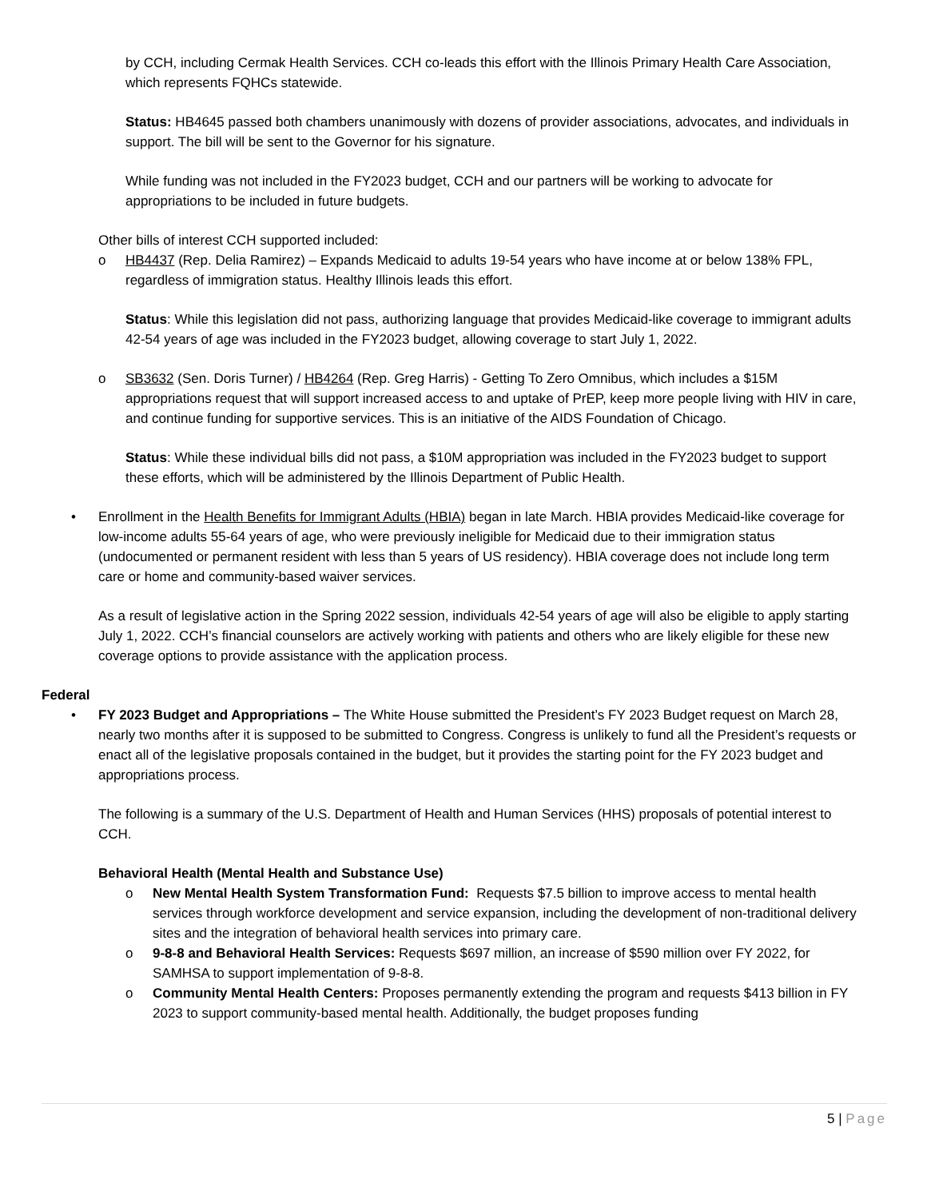by CCH, including Cermak Health Services. CCH co-leads this effort with the Illinois Primary Health Care Association, which represents FQHCs statewide.
Status: HB4645 passed both chambers unanimously with dozens of provider associations, advocates, and individuals in support. The bill will be sent to the Governor for his signature.
While funding was not included in the FY2023 budget, CCH and our partners will be working to advocate for appropriations to be included in future budgets.
Other bills of interest CCH supported included:
o HB4437 (Rep. Delia Ramirez) – Expands Medicaid to adults 19-54 years who have income at or below 138% FPL, regardless of immigration status. Healthy Illinois leads this effort.
Status: While this legislation did not pass, authorizing language that provides Medicaid-like coverage to immigrant adults 42-54 years of age was included in the FY2023 budget, allowing coverage to start July 1, 2022.
o SB3632 (Sen. Doris Turner) / HB4264 (Rep. Greg Harris) - Getting To Zero Omnibus, which includes a $15M appropriations request that will support increased access to and uptake of PrEP, keep more people living with HIV in care, and continue funding for supportive services. This is an initiative of the AIDS Foundation of Chicago.
Status: While these individual bills did not pass, a $10M appropriation was included in the FY2023 budget to support these efforts, which will be administered by the Illinois Department of Public Health.
• Enrollment in the Health Benefits for Immigrant Adults (HBIA) began in late March. HBIA provides Medicaid-like coverage for low-income adults 55-64 years of age, who were previously ineligible for Medicaid due to their immigration status (undocumented or permanent resident with less than 5 years of US residency). HBIA coverage does not include long term care or home and community-based waiver services.
As a result of legislative action in the Spring 2022 session, individuals 42-54 years of age will also be eligible to apply starting July 1, 2022. CCH’s financial counselors are actively working with patients and others who are likely eligible for these new coverage options to provide assistance with the application process.
Federal
• FY 2023 Budget and Appropriations – The White House submitted the President’s FY 2023 Budget request on March 28, nearly two months after it is supposed to be submitted to Congress. Congress is unlikely to fund all the President’s requests or enact all of the legislative proposals contained in the budget, but it provides the starting point for the FY 2023 budget and appropriations process.
The following is a summary of the U.S. Department of Health and Human Services (HHS) proposals of potential interest to CCH.
Behavioral Health (Mental Health and Substance Use)
o New Mental Health System Transformation Fund: Requests $7.5 billion to improve access to mental health services through workforce development and service expansion, including the development of non-traditional delivery sites and the integration of behavioral health services into primary care.
o 9-8-8 and Behavioral Health Services: Requests $697 million, an increase of $590 million over FY 2022, for SAMHSA to support implementation of 9-8-8.
o Community Mental Health Centers: Proposes permanently extending the program and requests $413 billion in FY 2023 to support community-based mental health. Additionally, the budget proposes funding
5 | Page